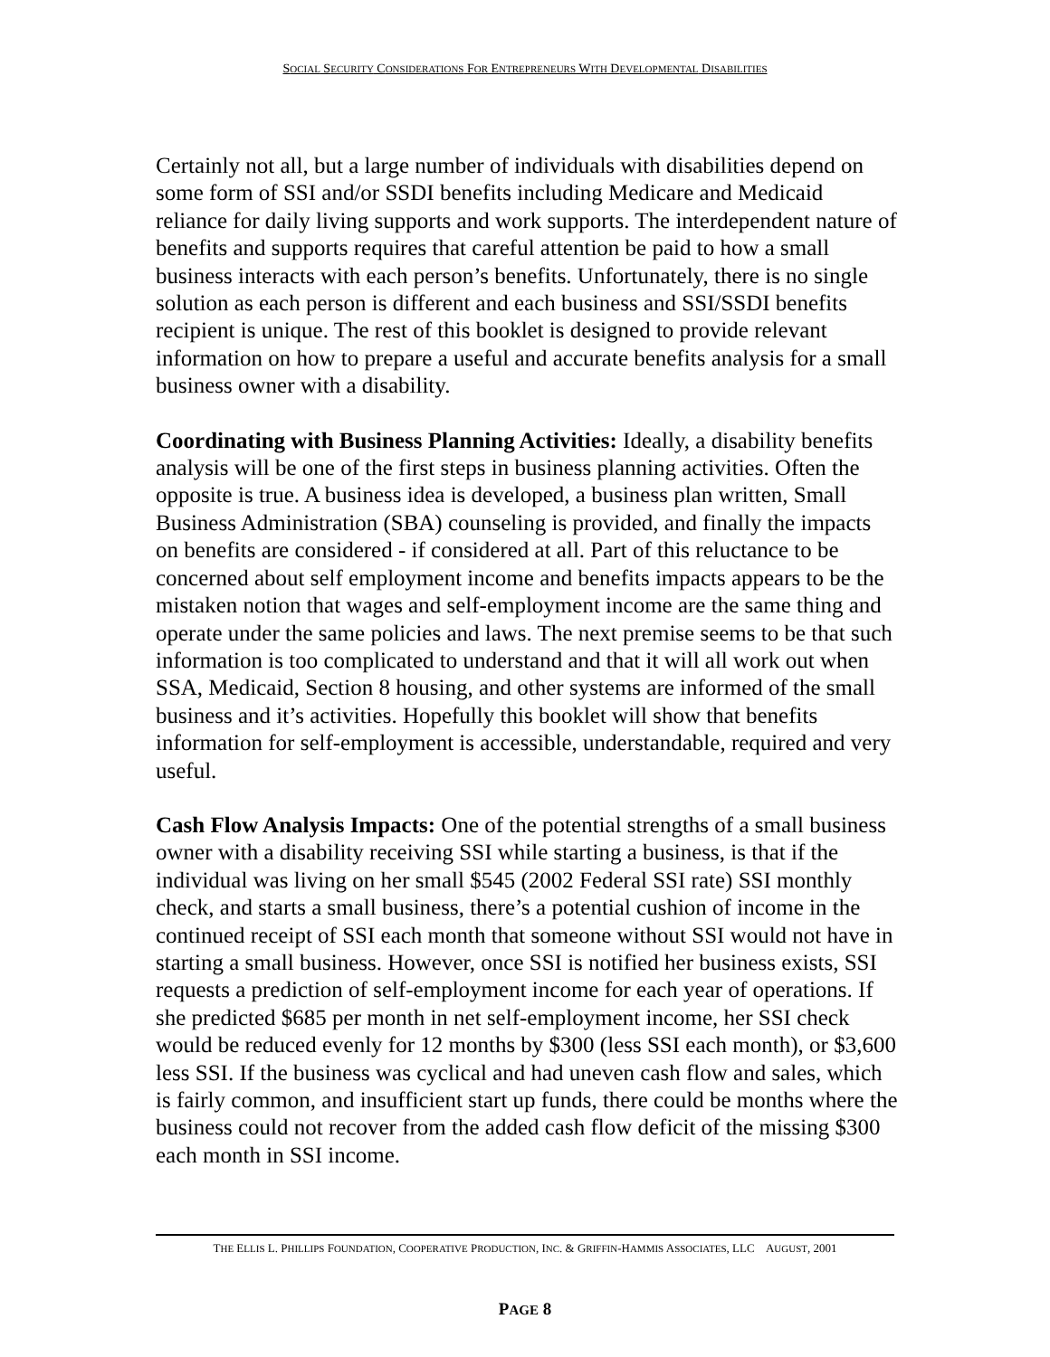SOCIAL SECURITY CONSIDERATIONS FOR ENTREPRENEURS WITH DEVELOPMENTAL DISABILITIES
Certainly not all, but a large number of individuals with disabilities depend on some form of SSI and/or SSDI benefits including Medicare and Medicaid reliance for daily living supports and work supports. The interdependent nature of benefits and supports requires that careful attention be paid to how a small business interacts with each person’s benefits. Unfortunately, there is no single solution as each person is different and each business and SSI/SSDI benefits recipient is unique. The rest of this booklet is designed to provide relevant information on how to prepare a useful and accurate benefits analysis for a small business owner with a disability.
Coordinating with Business Planning Activities: Ideally, a disability benefits analysis will be one of the first steps in business planning activities. Often the opposite is true. A business idea is developed, a business plan written, Small Business Administration (SBA) counseling is provided, and finally the impacts on benefits are considered - if considered at all. Part of this reluctance to be concerned about self employment income and benefits impacts appears to be the mistaken notion that wages and self-employment income are the same thing and operate under the same policies and laws. The next premise seems to be that such information is too complicated to understand and that it will all work out when SSA, Medicaid, Section 8 housing, and other systems are informed of the small business and it’s activities. Hopefully this booklet will show that benefits information for self-employment is accessible, understandable, required and very useful.
Cash Flow Analysis Impacts: One of the potential strengths of a small business owner with a disability receiving SSI while starting a business, is that if the individual was living on her small $545 (2002 Federal SSI rate) SSI monthly check, and starts a small business, there’s a potential cushion of income in the continued receipt of SSI each month that someone without SSI would not have in starting a small business. However, once SSI is notified her business exists, SSI requests a prediction of self-employment income for each year of operations. If she predicted $685 per month in net self-employment income, her SSI check would be reduced evenly for 12 months by $300 (less SSI each month), or $3,600 less SSI. If the business was cyclical and had uneven cash flow and sales, which is fairly common, and insufficient start up funds, there could be months where the business could not recover from the added cash flow deficit of the missing $300 each month in SSI income.
THE ELLIS L. PHILLIPS FOUNDATION, COOPERATIVE PRODUCTION, INC. & GRIFFIN-HAMMIS ASSOCIATES, LLC AUGUST, 2001
PAGE 8